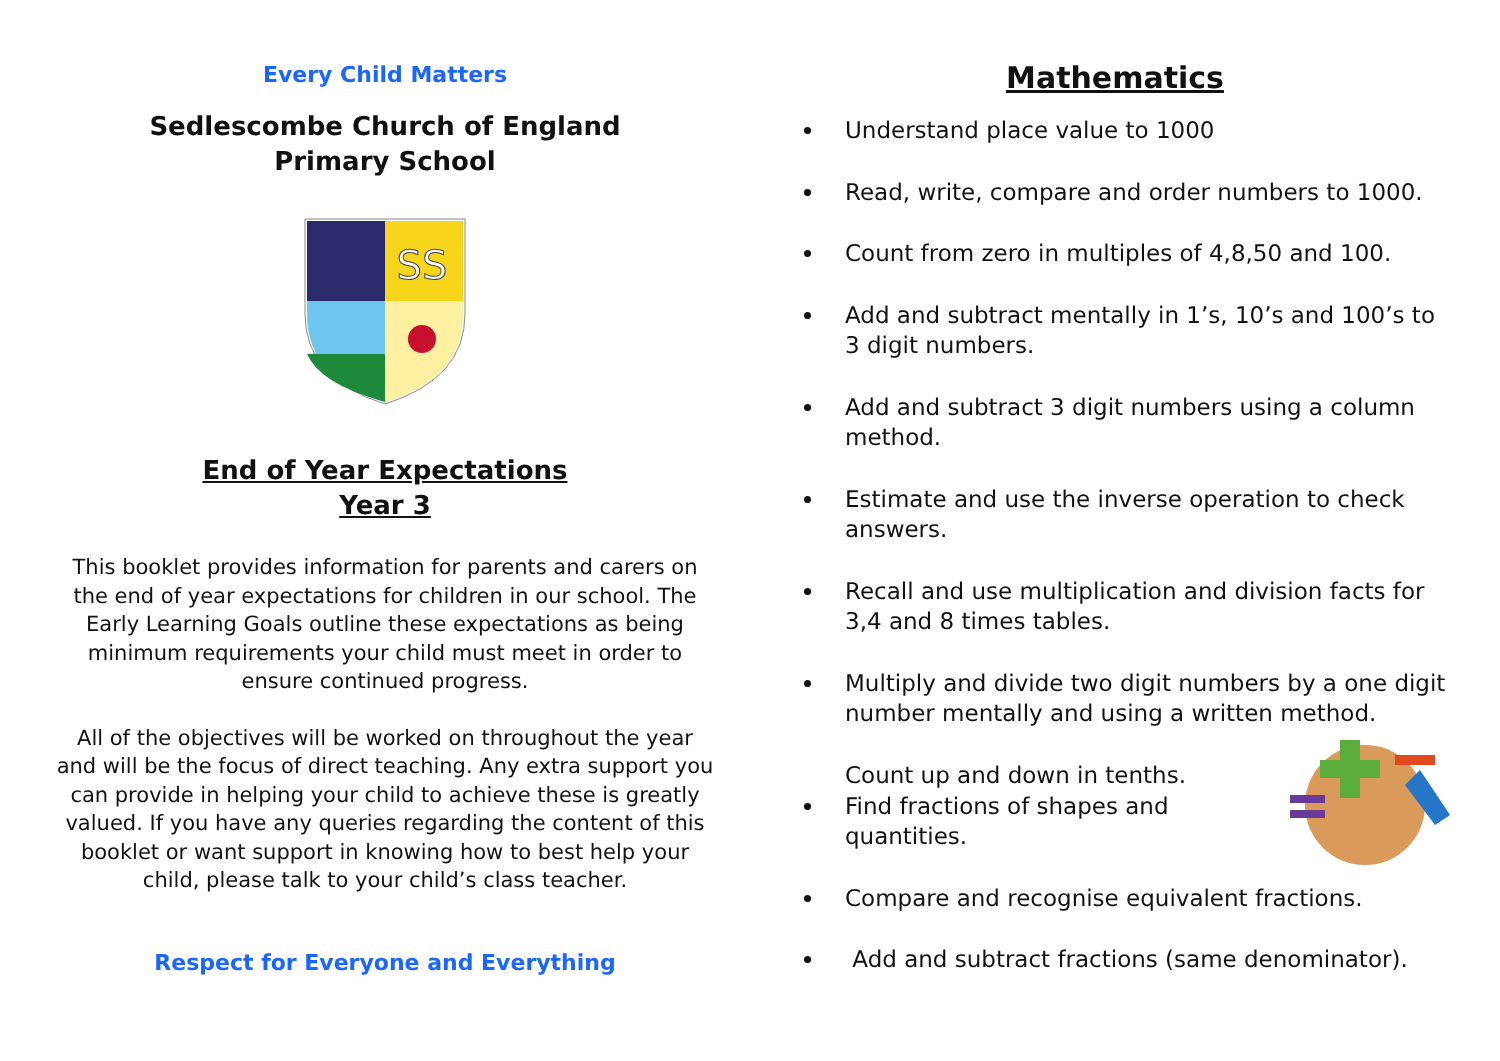Every Child Matters
Sedlescombe Church of England
Primary School
SS
End of Year Expectations
Year 3
This booklet provides information for parents and carers on the end of year expectations for children in our school. The Early Learning Goals outline these expectations as being minimum requirements your child must meet in order to ensure continued progress.
All of the objectives will be worked on throughout the year and will be the focus of direct teaching. Any extra support you can provide in helping your child to achieve these is greatly valued. If you have any queries regarding the content of this booklet or want support in knowing how to best help your child, please talk to your child’s class teacher.
Respect for Everyone and Everything
Mathematics
Understand place value to 1000
Read, write, compare and order numbers to 1000.
Count from zero in multiples of 4,8,50 and 100.
Add and subtract mentally in 1’s, 10’s and 100’s to 3 digit numbers.
Add and subtract 3 digit numbers using a column method.
Estimate and use the inverse operation to check answers.
Recall and use multiplication and division facts for 3,4 and 8 times tables.
Multiply and divide two digit numbers by a one digit number mentally and using a written method.
Count up and down in tenths.
Find fractions of shapes and
quantities.
Compare and recognise equivalent fractions.
Add and subtract fractions (same denominator).